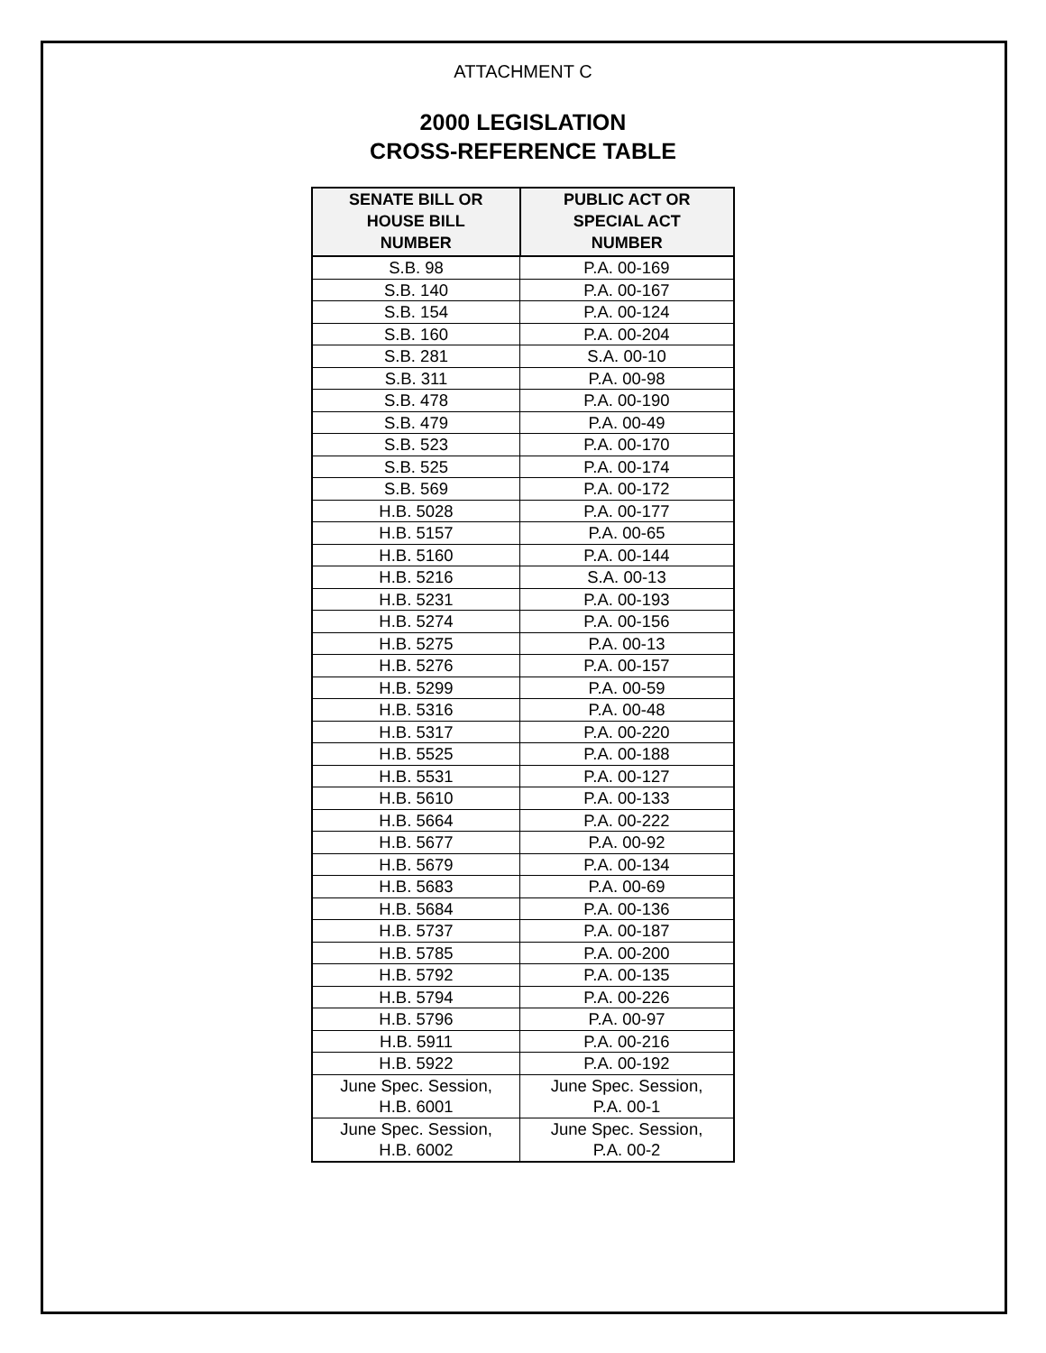ATTACHMENT C
2000 LEGISLATION
CROSS-REFERENCE TABLE
| SENATE BILL OR HOUSE BILL NUMBER | PUBLIC ACT OR SPECIAL ACT NUMBER |
| --- | --- |
| S.B. 98 | P.A. 00-169 |
| S.B. 140 | P.A. 00-167 |
| S.B. 154 | P.A. 00-124 |
| S.B. 160 | P.A. 00-204 |
| S.B. 281 | S.A. 00-10 |
| S.B. 311 | P.A. 00-98 |
| S.B. 478 | P.A. 00-190 |
| S.B. 479 | P.A. 00-49 |
| S.B. 523 | P.A. 00-170 |
| S.B. 525 | P.A. 00-174 |
| S.B. 569 | P.A. 00-172 |
| H.B. 5028 | P.A. 00-177 |
| H.B. 5157 | P.A. 00-65 |
| H.B. 5160 | P.A. 00-144 |
| H.B. 5216 | S.A. 00-13 |
| H.B. 5231 | P.A. 00-193 |
| H.B. 5274 | P.A. 00-156 |
| H.B. 5275 | P.A. 00-13 |
| H.B. 5276 | P.A. 00-157 |
| H.B. 5299 | P.A. 00-59 |
| H.B. 5316 | P.A. 00-48 |
| H.B. 5317 | P.A. 00-220 |
| H.B. 5525 | P.A. 00-188 |
| H.B. 5531 | P.A. 00-127 |
| H.B. 5610 | P.A. 00-133 |
| H.B. 5664 | P.A. 00-222 |
| H.B. 5677 | P.A. 00-92 |
| H.B. 5679 | P.A. 00-134 |
| H.B. 5683 | P.A. 00-69 |
| H.B. 5684 | P.A. 00-136 |
| H.B. 5737 | P.A. 00-187 |
| H.B. 5785 | P.A. 00-200 |
| H.B. 5792 | P.A. 00-135 |
| H.B. 5794 | P.A. 00-226 |
| H.B. 5796 | P.A. 00-97 |
| H.B. 5911 | P.A. 00-216 |
| H.B. 5922 | P.A. 00-192 |
| June Spec. Session, H.B. 6001 | June Spec. Session, P.A. 00-1 |
| June Spec. Session, H.B. 6002 | June Spec. Session, P.A. 00-2 |